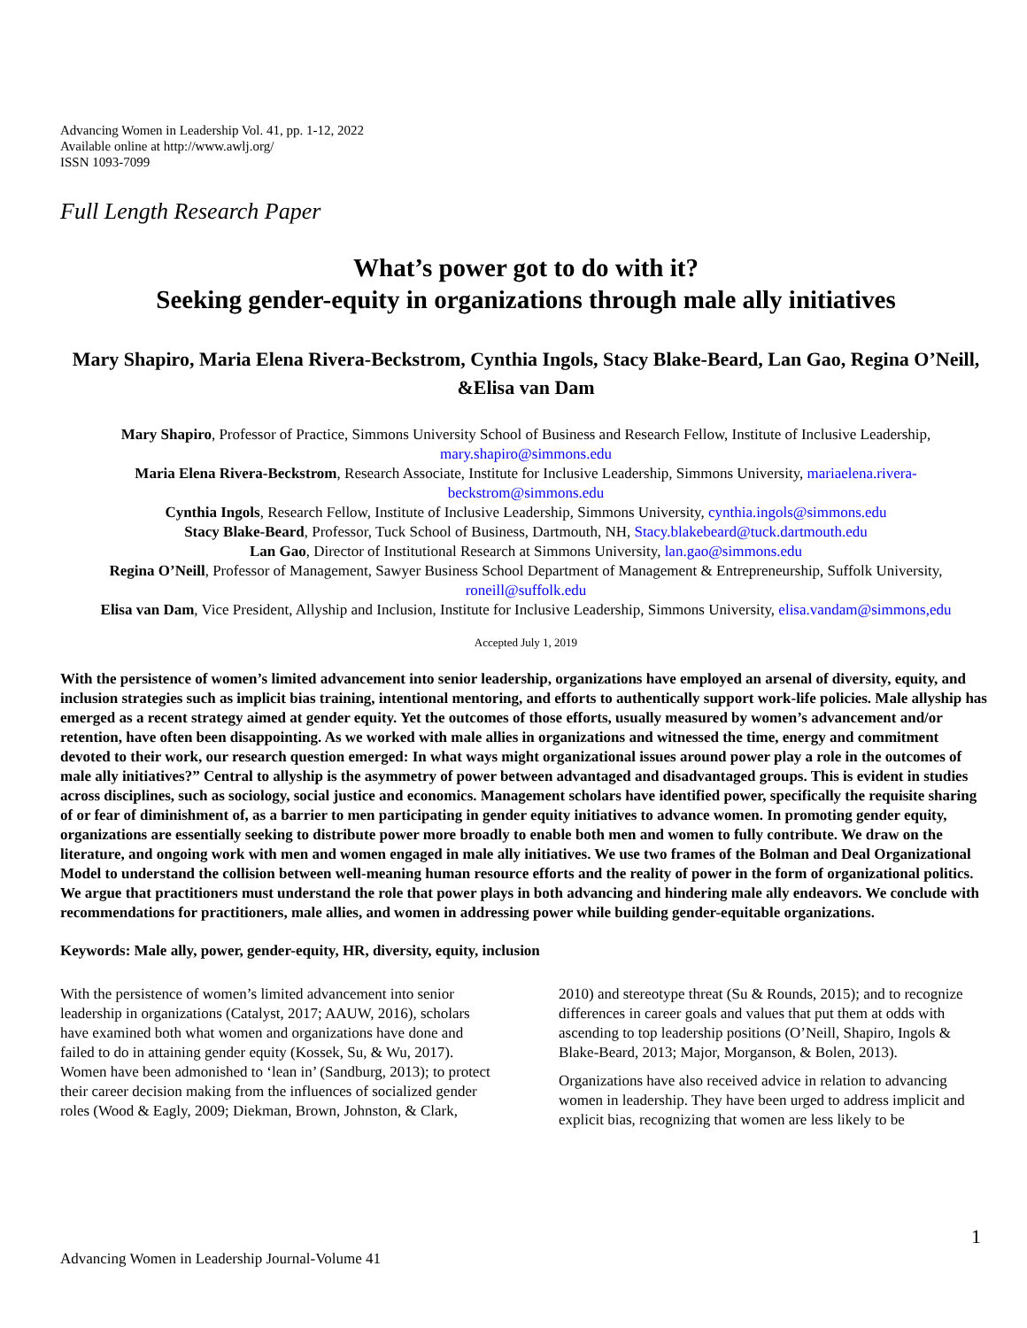Advancing Women in Leadership Vol. 41, pp. 1-12, 2022
Available online at http://www.awlj.org/
ISSN 1093-7099
Full Length Research Paper
What’s power got to do with it?
Seeking gender-equity in organizations through male ally initiatives
Mary Shapiro, Maria Elena Rivera-Beckstrom, Cynthia Ingols, Stacy Blake-Beard, Lan Gao, Regina O’Neill, &Elisa van Dam
Mary Shapiro, Professor of Practice, Simmons University School of Business and Research Fellow, Institute of Inclusive Leadership, mary.shapiro@simmons.edu
Maria Elena Rivera-Beckstrom, Research Associate, Institute for Inclusive Leadership, Simmons University, mariaelena.rivera-beckstrom@simmons.edu
Cynthia Ingols, Research Fellow, Institute of Inclusive Leadership, Simmons University, cynthia.ingols@simmons.edu
Stacy Blake-Beard, Professor, Tuck School of Business, Dartmouth, NH, Stacy.blakebeard@tuck.dartmouth.edu
Lan Gao, Director of Institutional Research at Simmons University, lan.gao@simmons.edu
Regina O’Neill, Professor of Management, Sawyer Business School Department of Management & Entrepreneurship, Suffolk University, roneill@suffolk.edu
Elisa van Dam, Vice President, Allyship and Inclusion, Institute for Inclusive Leadership, Simmons University, elisa.vandam@simmons,edu
Accepted July 1, 2019
With the persistence of women’s limited advancement into senior leadership, organizations have employed an arsenal of diversity, equity, and inclusion strategies such as implicit bias training, intentional mentoring, and efforts to authentically support work-life policies. Male allyship has emerged as a recent strategy aimed at gender equity. Yet the outcomes of those efforts, usually measured by women’s advancement and/or retention, have often been disappointing. As we worked with male allies in organizations and witnessed the time, energy and commitment devoted to their work, our research question emerged: In what ways might organizational issues around power play a role in the outcomes of male ally initiatives?” Central to allyship is the asymmetry of power between advantaged and disadvantaged groups. This is evident in studies across disciplines, such as sociology, social justice and economics. Management scholars have identified power, specifically the requisite sharing of or fear of diminishment of, as a barrier to men participating in gender equity initiatives to advance women. In promoting gender equity, organizations are essentially seeking to distribute power more broadly to enable both men and women to fully contribute. We draw on the literature, and ongoing work with men and women engaged in male ally initiatives. We use two frames of the Bolman and Deal Organizational Model to understand the collision between well-meaning human resource efforts and the reality of power in the form of organizational politics. We argue that practitioners must understand the role that power plays in both advancing and hindering male ally endeavors. We conclude with recommendations for practitioners, male allies, and women in addressing power while building gender-equitable organizations.
Keywords: Male ally, power, gender-equity, HR, diversity, equity, inclusion
With the persistence of women’s limited advancement into senior leadership in organizations (Catalyst, 2017; AAUW, 2016), scholars have examined both what women and organizations have done and failed to do in attaining gender equity (Kossek, Su, & Wu, 2017). Women have been admonished to ‘lean in’ (Sandburg, 2013); to protect their career decision making from the influences of socialized gender roles (Wood & Eagly, 2009; Diekman, Brown, Johnston, & Clark, 2010) and stereotype threat (Su & Rounds, 2015); and to recognize differences in career goals and values that put them at odds with ascending to top leadership positions (O’Neill, Shapiro, Ingols & Blake-Beard, 2013; Major, Morganson, & Bolen, 2013).
Organizations have also received advice in relation to advancing women in leadership. They have been urged to address implicit and explicit bias, recognizing that women are less likely to be
1
Advancing Women in Leadership Journal-Volume 41